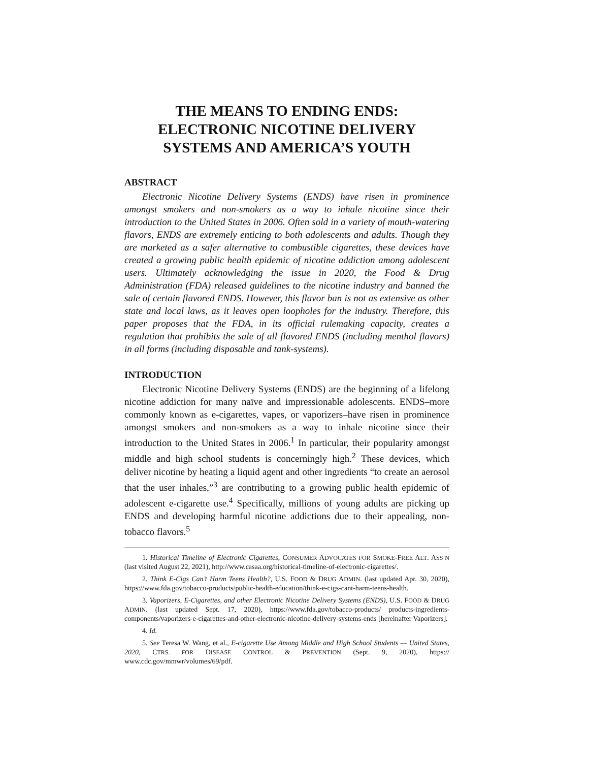THE MEANS TO ENDING ENDS: ELECTRONIC NICOTINE DELIVERY SYSTEMS AND AMERICA’S YOUTH
ABSTRACT
Electronic Nicotine Delivery Systems (ENDS) have risen in prominence amongst smokers and non-smokers as a way to inhale nicotine since their introduction to the United States in 2006. Often sold in a variety of mouth-watering flavors, ENDS are extremely enticing to both adolescents and adults. Though they are marketed as a safer alternative to combustible cigarettes, these devices have created a growing public health epidemic of nicotine addiction among adolescent users. Ultimately acknowledging the issue in 2020, the Food & Drug Administration (FDA) released guidelines to the nicotine industry and banned the sale of certain flavored ENDS. However, this flavor ban is not as extensive as other state and local laws, as it leaves open loopholes for the industry. Therefore, this paper proposes that the FDA, in its official rulemaking capacity, creates a regulation that prohibits the sale of all flavored ENDS (including menthol flavors) in all forms (including disposable and tank-systems).
INTRODUCTION
Electronic Nicotine Delivery Systems (ENDS) are the beginning of a lifelong nicotine addiction for many naïve and impressionable adolescents. ENDS–more commonly known as e-cigarettes, vapes, or vaporizers–have risen in prominence amongst smokers and non-smokers as a way to inhale nicotine since their introduction to the United States in 2006.<sup>1</sup> In particular, their popularity amongst middle and high school students is concerningly high.<sup>2</sup> These devices, which deliver nicotine by heating a liquid agent and other ingredients “to create an aerosol that the user inhales,”<sup>3</sup> are contributing to a growing public health epidemic of adolescent e-cigarette use.<sup>4</sup> Specifically, millions of young adults are picking up ENDS and developing harmful nicotine addictions due to their appealing, non-tobacco flavors.<sup>5</sup>
1. Historical Timeline of Electronic Cigarettes, CONSUMER ADVOCATES FOR SMOKE-FREE ALT. ASS’N (last visited August 22, 2021), http://www.casaa.org/historical-timeline-of-electronic-cigarettes/.
2. Think E-Cigs Can’t Harm Teens Health?, U.S. FOOD & DRUG ADMIN. (last updated Apr. 30, 2020), https://www.fda.gov/tobacco-products/public-health-education/think-e-cigs-cant-harm-teens-health.
3. Vaporizers, E-Cigarettes, and other Electronic Nicotine Delivery Systems (ENDS), U.S. FOOD & DRUG ADMIN. (last updated Sept. 17, 2020), https://www.fda.gov/tobacco-products/ products-ingredients-components/vaporizers-e-cigarettes-and-other-electronic-nicotine-delivery-systems-ends [hereinafter Vaporizers].
4. Id.
5. See Teresa W. Wang, et al., E-cigarette Use Among Middle and High School Students — United States, 2020, CTRS. FOR DISEASE CONTROL & PREVENTION (Sept. 9, 2020), https:// www.cdc.gov/mmwr/volumes/69/pdf.